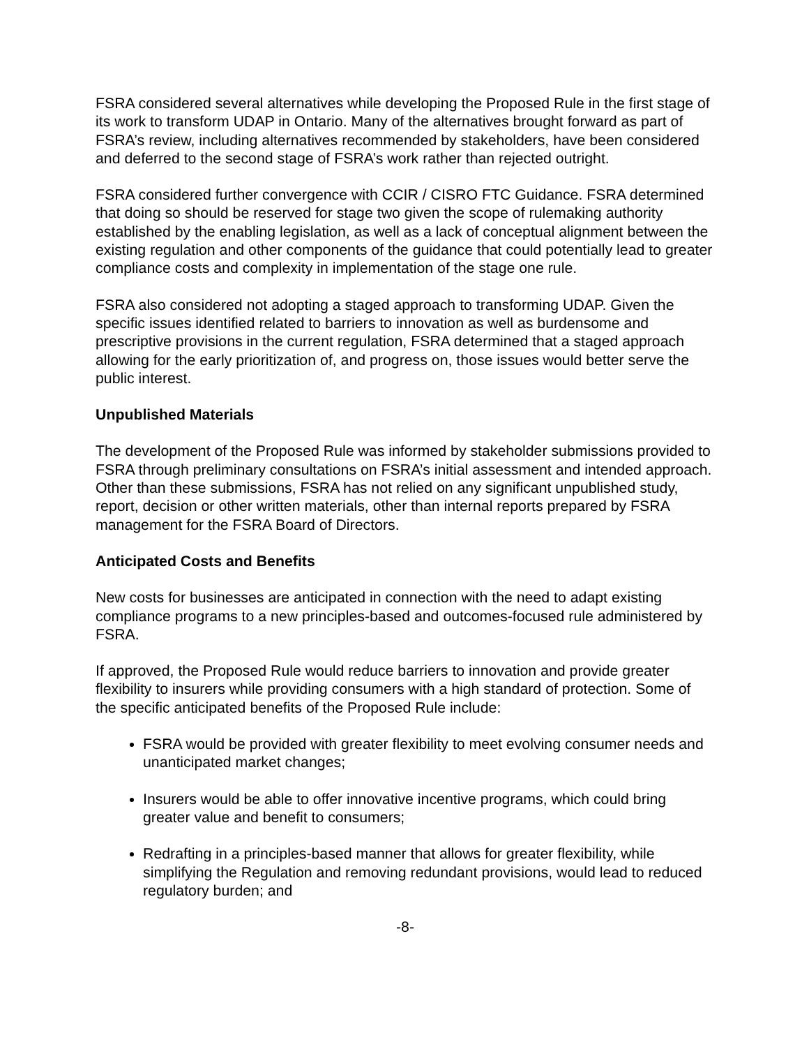FSRA considered several alternatives while developing the Proposed Rule in the first stage of its work to transform UDAP in Ontario. Many of the alternatives brought forward as part of FSRA’s review, including alternatives recommended by stakeholders, have been considered and deferred to the second stage of FSRA’s work rather than rejected outright.
FSRA considered further convergence with CCIR / CISRO FTC Guidance. FSRA determined that doing so should be reserved for stage two given the scope of rulemaking authority established by the enabling legislation, as well as a lack of conceptual alignment between the existing regulation and other components of the guidance that could potentially lead to greater compliance costs and complexity in implementation of the stage one rule.
FSRA also considered not adopting a staged approach to transforming UDAP. Given the specific issues identified related to barriers to innovation as well as burdensome and prescriptive provisions in the current regulation, FSRA determined that a staged approach allowing for the early prioritization of, and progress on, those issues would better serve the public interest.
Unpublished Materials
The development of the Proposed Rule was informed by stakeholder submissions provided to FSRA through preliminary consultations on FSRA’s initial assessment and intended approach. Other than these submissions, FSRA has not relied on any significant unpublished study, report, decision or other written materials, other than internal reports prepared by FSRA management for the FSRA Board of Directors.
Anticipated Costs and Benefits
New costs for businesses are anticipated in connection with the need to adapt existing compliance programs to a new principles-based and outcomes-focused rule administered by FSRA.
If approved, the Proposed Rule would reduce barriers to innovation and provide greater flexibility to insurers while providing consumers with a high standard of protection. Some of the specific anticipated benefits of the Proposed Rule include:
FSRA would be provided with greater flexibility to meet evolving consumer needs and unanticipated market changes;
Insurers would be able to offer innovative incentive programs, which could bring greater value and benefit to consumers;
Redrafting in a principles-based manner that allows for greater flexibility, while simplifying the Regulation and removing redundant provisions, would lead to reduced regulatory burden; and
-8-